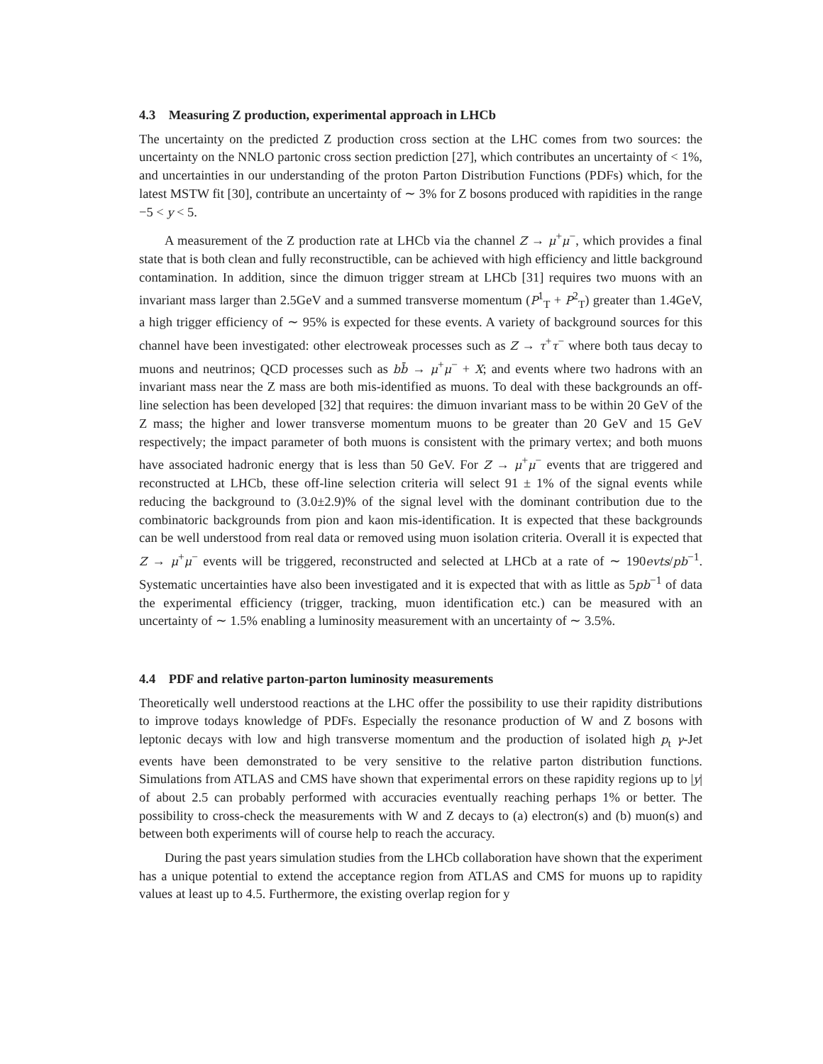4.3 Measuring Z production, experimental approach in LHCb
The uncertainty on the predicted Z production cross section at the LHC comes from two sources: the uncertainty on the NNLO partonic cross section prediction [27], which contributes an uncertainty of < 1%, and uncertainties in our understanding of the proton Parton Distribution Functions (PDFs) which, for the latest MSTW fit [30], contribute an uncertainty of ∼ 3% for Z bosons produced with rapidities in the range −5 < y < 5.
A measurement of the Z production rate at LHCb via the channel Z → μ<sup>+</sup>μ<sup>−</sup>, which provides a final state that is both clean and fully reconstructible, can be achieved with high efficiency and little background contamination. In addition, since the dimuon trigger stream at LHCb [31] requires two muons with an invariant mass larger than 2.5GeV and a summed transverse momentum (P<sup>1</sup><sub>T</sub> + P<sup>2</sup><sub>T</sub>) greater than 1.4GeV, a high trigger efficiency of ∼ 95% is expected for these events. A variety of background sources for this channel have been investigated: other electroweak processes such as Z → τ<sup>+</sup>τ<sup>−</sup> where both taus decay to muons and neutrinos; QCD processes such as bb̄ → μ<sup>+</sup>μ<sup>−</sup> + X; and events where two hadrons with an invariant mass near the Z mass are both mis-identified as muons. To deal with these backgrounds an off-line selection has been developed [32] that requires: the dimuon invariant mass to be within 20 GeV of the Z mass; the higher and lower transverse momentum muons to be greater than 20 GeV and 15 GeV respectively; the impact parameter of both muons is consistent with the primary vertex; and both muons have associated hadronic energy that is less than 50 GeV. For Z → μ<sup>+</sup>μ<sup>−</sup> events that are triggered and reconstructed at LHCb, these off-line selection criteria will select 91 ± 1% of the signal events while reducing the background to (3.0±2.9)% of the signal level with the dominant contribution due to the combinatoric backgrounds from pion and kaon mis-identification. It is expected that these backgrounds can be well understood from real data or removed using muon isolation criteria. Overall it is expected that Z → μ<sup>+</sup>μ<sup>−</sup> events will be triggered, reconstructed and selected at LHCb at a rate of ∼ 190evts/pb<sup>−1</sup>. Systematic uncertainties have also been investigated and it is expected that with as little as 5pb<sup>−1</sup> of data the experimental efficiency (trigger, tracking, muon identification etc.) can be measured with an uncertainty of ∼ 1.5% enabling a luminosity measurement with an uncertainty of ∼ 3.5%.
4.4 PDF and relative parton-parton luminosity measurements
Theoretically well understood reactions at the LHC offer the possibility to use their rapidity distributions to improve todays knowledge of PDFs. Especially the resonance production of W and Z bosons with leptonic decays with low and high transverse momentum and the production of isolated high p<sub>t</sub> γ-Jet events have been demonstrated to be very sensitive to the relative parton distribution functions. Simulations from ATLAS and CMS have shown that experimental errors on these rapidity regions up to |y| of about 2.5 can probably performed with accuracies eventually reaching perhaps 1% or better. The possibility to cross-check the measurements with W and Z decays to (a) electron(s) and (b) muon(s) and between both experiments will of course help to reach the accuracy.
During the past years simulation studies from the LHCb collaboration have shown that the experiment has a unique potential to extend the acceptance region from ATLAS and CMS for muons up to rapidity values at least up to 4.5. Furthermore, the existing overlap region for y